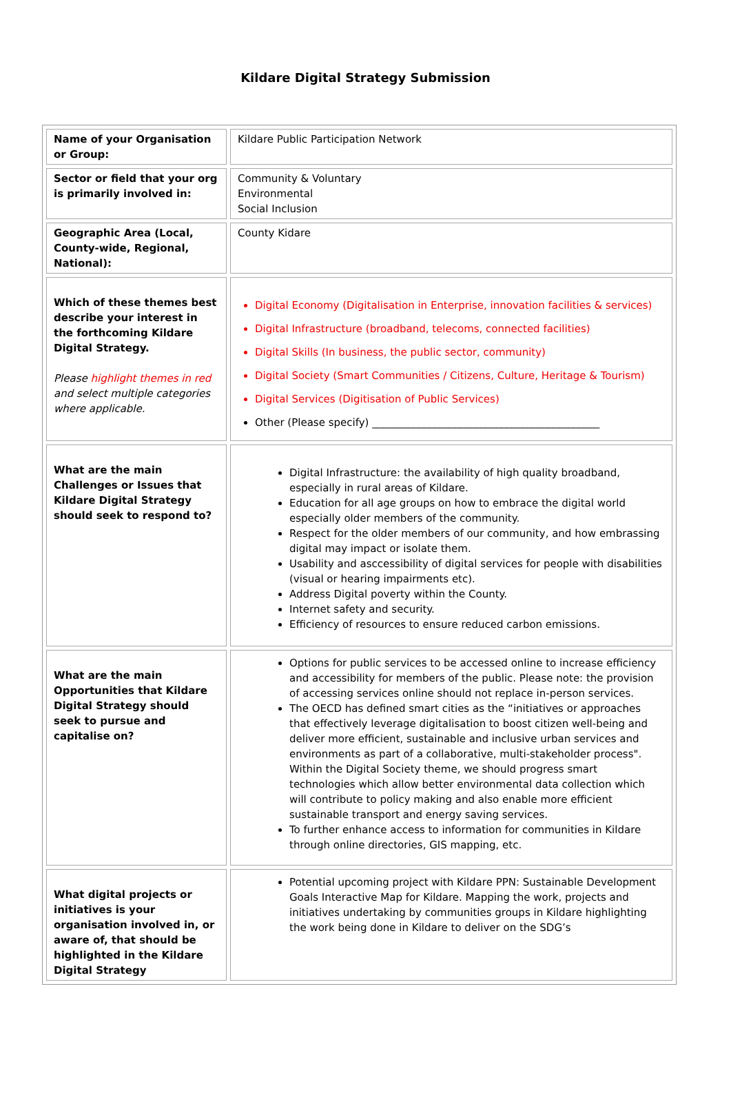Kildare Digital Strategy Submission
| Name of your Organisation or Group: | Kildare Public Participation Network |
| Sector or field that your org is primarily involved in: | Community & Voluntary Environmental Social Inclusion |
| Geographic Area (Local, County-wide, Regional, National): | County Kidare |
| Which of these themes best describe your interest in the forthcoming Kildare Digital Strategy. Please highlight themes in red and select multiple categories where applicable. | Digital Economy (Digitalisation in Enterprise, innovation facilities & services) Digital Infrastructure (broadband, telecoms, connected facilities) Digital Skills (In business, the public sector, community) Digital Society (Smart Communities / Citizens, Culture, Heritage & Tourism) Digital Services (Digitisation of Public Services) Other (Please specify) ____________________________________________ |
| What are the main Challenges or Issues that Kildare Digital Strategy should seek to respond to? | Digital Infrastructure: the availability of high quality broadband, especially in rural areas of Kildare. Education for all age groups on how to embrace the digital world especially older members of the community. Respect for the older members of our community, and how embrassing digital may impact or isolate them. Usability and asccessibility of digital services for people with disabilities (visual or hearing impairments etc). Address Digital poverty within the County. Internet safety and security. Efficiency of resources to ensure reduced carbon emissions. |
| What are the main Opportunities that Kildare Digital Strategy should seek to pursue and capitalise on? | Options for public services to be accessed online to increase efficiency and accessibility for members of the public. Please note: the provision of accessing services online should not replace in-person services. The OECD has defined smart cities as the “initiatives or approaches that effectively leverage digitalisation to boost citizen well-being and deliver more efficient, sustainable and inclusive urban services and environments as part of a collaborative, multi-stakeholder process". Within the Digital Society theme, we should progress smart technologies which allow better environmental data collection which will contribute to policy making and also enable more efficient sustainable transport and energy saving services. To further enhance access to information for communities in Kildare through online directories, GIS mapping, etc. |
| What digital projects or initiatives is your organisation involved in, or aware of, that should be highlighted in the Kildare Digital Strategy | Potential upcoming project with Kildare PPN: Sustainable Development Goals Interactive Map for Kildare. Mapping the work, projects and initiatives undertaking by communities groups in Kildare highlighting the work being done in Kildare to deliver on the SDG’s |